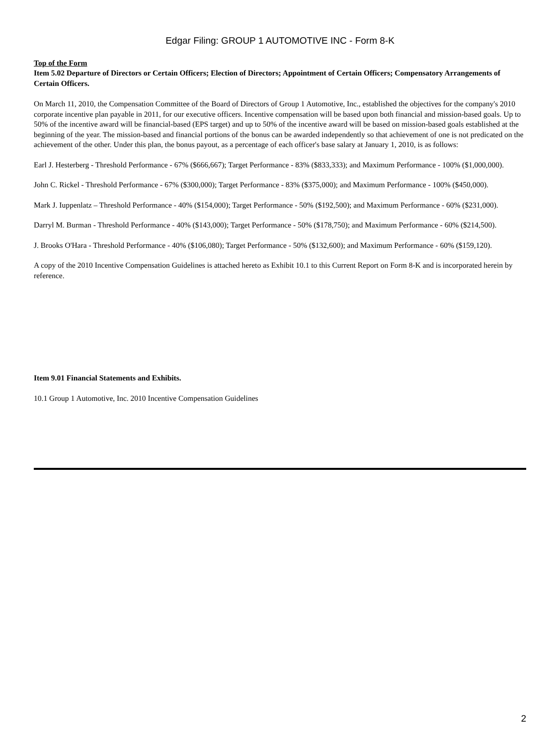Edgar Filing: GROUP 1 AUTOMOTIVE INC - Form 8-K
Top of the Form
Item 5.02 Departure of Directors or Certain Officers; Election of Directors; Appointment of Certain Officers; Compensatory Arrangements of Certain Officers.
On March 11, 2010, the Compensation Committee of the Board of Directors of Group 1 Automotive, Inc., established the objectives for the company's 2010 corporate incentive plan payable in 2011, for our executive officers. Incentive compensation will be based upon both financial and mission-based goals. Up to 50% of the incentive award will be financial-based (EPS target) and up to 50% of the incentive award will be based on mission-based goals established at the beginning of the year. The mission-based and financial portions of the bonus can be awarded independently so that achievement of one is not predicated on the achievement of the other. Under this plan, the bonus payout, as a percentage of each officer's base salary at January 1, 2010, is as follows:
Earl J. Hesterberg - Threshold Performance - 67% ($666,667); Target Performance - 83% ($833,333); and Maximum Performance - 100% ($1,000,000).
John C. Rickel - Threshold Performance - 67% ($300,000); Target Performance - 83% ($375,000); and Maximum Performance - 100% ($450,000).
Mark J. Iuppenlatz – Threshold Performance - 40% ($154,000); Target Performance - 50% ($192,500); and Maximum Performance - 60% ($231,000).
Darryl M. Burman - Threshold Performance - 40% ($143,000); Target Performance - 50% ($178,750); and Maximum Performance - 60% ($214,500).
J. Brooks O'Hara - Threshold Performance - 40% ($106,080); Target Performance - 50% ($132,600); and Maximum Performance - 60% ($159,120).
A copy of the 2010 Incentive Compensation Guidelines is attached hereto as Exhibit 10.1 to this Current Report on Form 8-K and is incorporated herein by reference.
Item 9.01 Financial Statements and Exhibits.
10.1 Group 1 Automotive, Inc. 2010 Incentive Compensation Guidelines
2